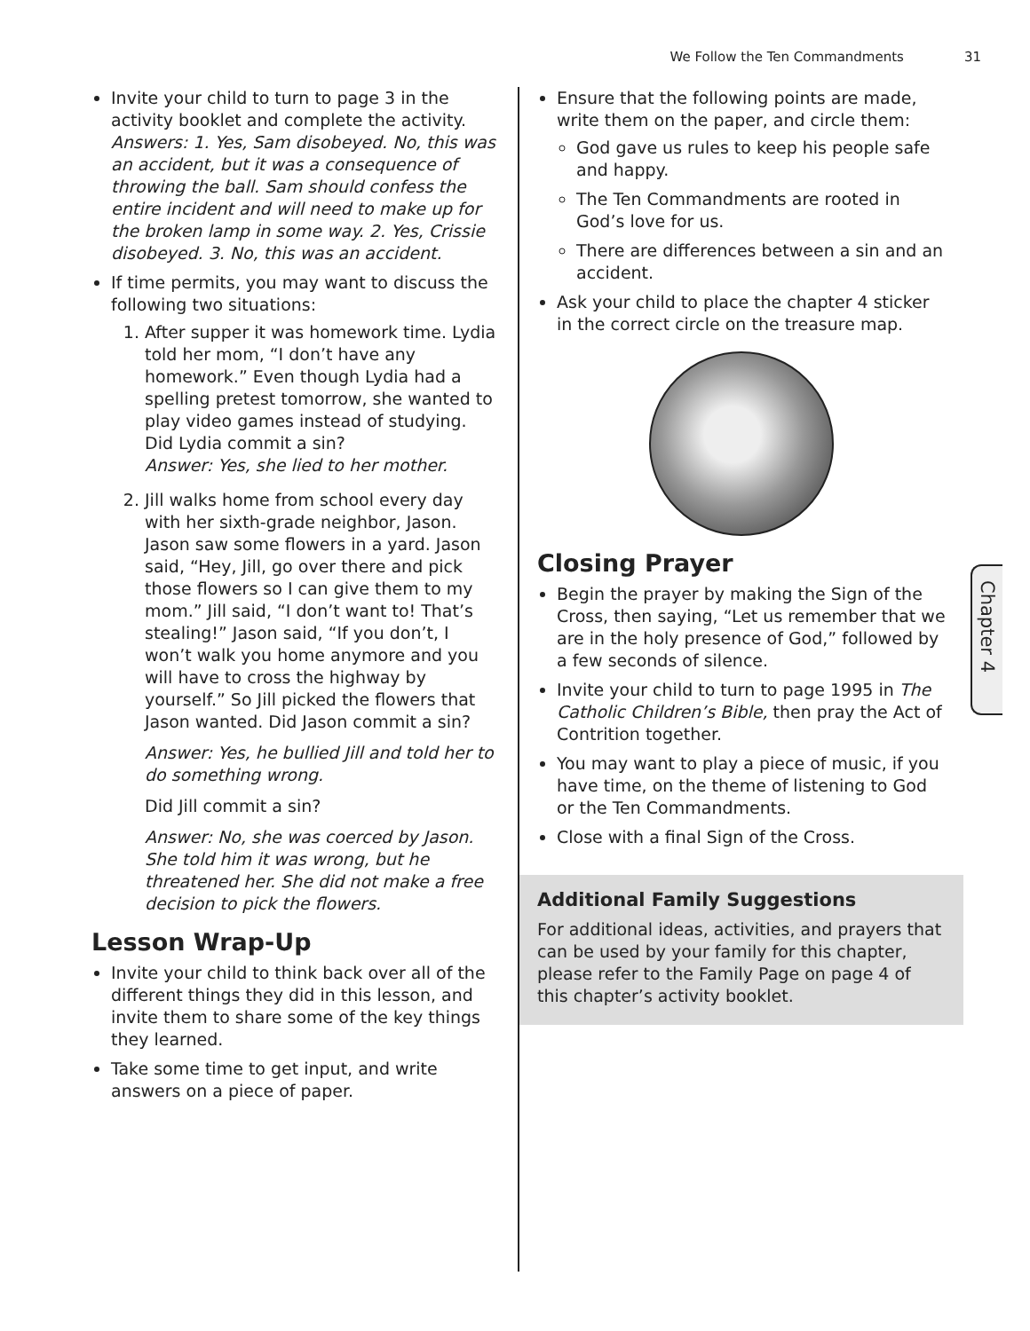We Follow the Ten Commandments 31
Invite your child to turn to page 3 in the activity booklet and complete the activity. Answers: 1. Yes, Sam disobeyed. No, this was an accident, but it was a consequence of throwing the ball. Sam should confess the entire incident and will need to make up for the broken lamp in some way. 2. Yes, Crissie disobeyed. 3. No, this was an accident.
If time permits, you may want to discuss the following two situations:
1. After supper it was homework time. Lydia told her mom, “I don’t have any homework.” Even though Lydia had a spelling pretest tomorrow, she wanted to play video games instead of studying. Did Lydia commit a sin?
Answer: Yes, she lied to her mother.
2. Jill walks home from school every day with her sixth-grade neighbor, Jason. Jason saw some flowers in a yard. Jason said, “Hey, Jill, go over there and pick those flowers so I can give them to my mom.” Jill said, “I don’t want to! That’s stealing!” Jason said, “If you don’t, I won’t walk you home anymore and you will have to cross the highway by yourself.” So Jill picked the flowers that Jason wanted. Did Jason commit a sin?
Answer: Yes, he bullied Jill and told her to do something wrong.
Did Jill commit a sin?
Answer: No, she was coerced by Jason. She told him it was wrong, but he threatened her. She did not make a free decision to pick the flowers.
Lesson Wrap-Up
Invite your child to think back over all of the different things they did in this lesson, and invite them to share some of the key things they learned.
Take some time to get input, and write answers on a piece of paper.
Ensure that the following points are made, write them on the paper, and circle them:
God gave us rules to keep his people safe and happy.
The Ten Commandments are rooted in God’s love for us.
There are differences between a sin and an accident.
Ask your child to place the chapter 4 sticker in the correct circle on the treasure map.
Closing Prayer
Begin the prayer by making the Sign of the Cross, then saying, “Let us remember that we are in the holy presence of God,” followed by a few seconds of silence.
Invite your child to turn to page 1995 in The Catholic Children’s Bible, then pray the Act of Contrition together.
You may want to play a piece of music, if you have time, on the theme of listening to God or the Ten Commandments.
Close with a final Sign of the Cross.
Additional Family Suggestions
For additional ideas, activities, and prayers that can be used by your family for this chapter, please refer to the Family Page on page 4 of this chapter’s activity booklet.
Chapter 4